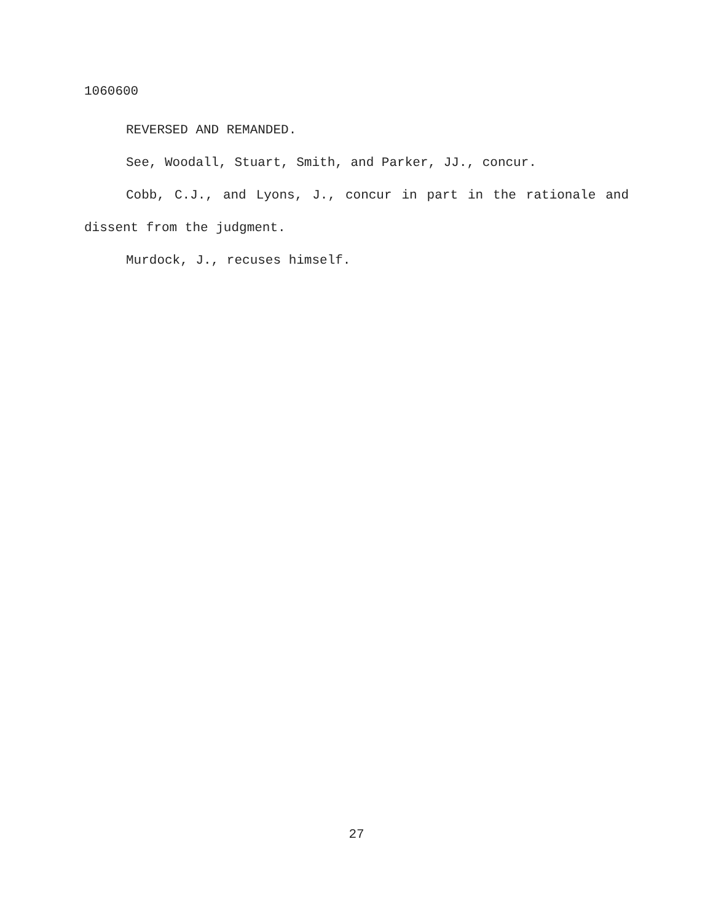1060600
REVERSED AND REMANDED.
See, Woodall, Stuart, Smith, and Parker, JJ., concur.
Cobb, C.J., and Lyons, J., concur in part in the rationale and dissent from the judgment.
Murdock, J., recuses himself.
27